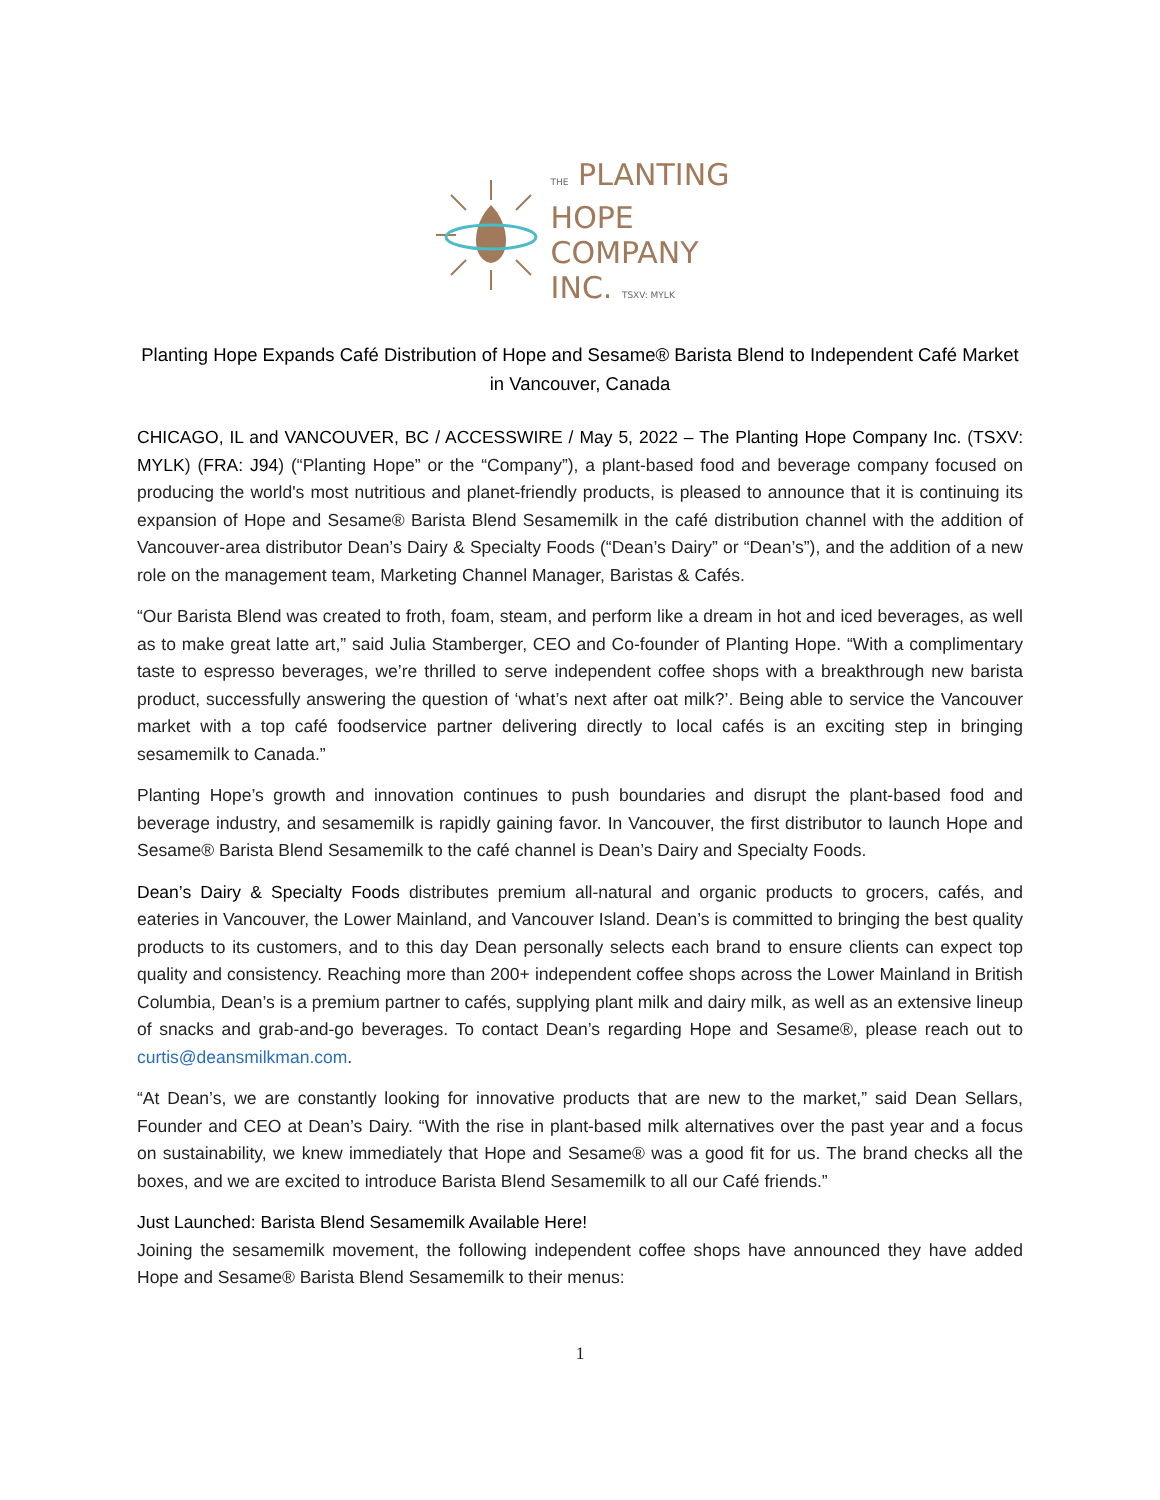THE PLANTING
HOPE
COMPANY
INC. TSXV: MYLK
Planting Hope Expands Café Distribution of Hope and Sesame® Barista Blend to Independent Café Market in Vancouver, Canada
CHICAGO, IL and VANCOUVER, BC / ACCESSWIRE / May 5, 2022 – The Planting Hope Company Inc. (TSXV: MYLK) (FRA: J94) (“Planting Hope” or the “Company”), a plant-based food and beverage company focused on producing the world's most nutritious and planet-friendly products, is pleased to announce that it is continuing its expansion of Hope and Sesame® Barista Blend Sesamemilk in the café distribution channel with the addition of Vancouver-area distributor Dean’s Dairy & Specialty Foods (“Dean’s Dairy” or “Dean’s”), and the addition of a new role on the management team, Marketing Channel Manager, Baristas & Cafés.
“Our Barista Blend was created to froth, foam, steam, and perform like a dream in hot and iced beverages, as well as to make great latte art,” said Julia Stamberger, CEO and Co-founder of Planting Hope. “With a complimentary taste to espresso beverages, we’re thrilled to serve independent coffee shops with a breakthrough new barista product, successfully answering the question of ‘what’s next after oat milk?’. Being able to service the Vancouver market with a top café foodservice partner delivering directly to local cafés is an exciting step in bringing sesamemilk to Canada.”
Planting Hope’s growth and innovation continues to push boundaries and disrupt the plant-based food and beverage industry, and sesamemilk is rapidly gaining favor. In Vancouver, the first distributor to launch Hope and Sesame® Barista Blend Sesamemilk to the café channel is Dean’s Dairy and Specialty Foods.
Dean’s Dairy & Specialty Foods distributes premium all-natural and organic products to grocers, cafés, and eateries in Vancouver, the Lower Mainland, and Vancouver Island. Dean’s is committed to bringing the best quality products to its customers, and to this day Dean personally selects each brand to ensure clients can expect top quality and consistency. Reaching more than 200+ independent coffee shops across the Lower Mainland in British Columbia, Dean’s is a premium partner to cafés, supplying plant milk and dairy milk, as well as an extensive lineup of snacks and grab-and-go beverages. To contact Dean’s regarding Hope and Sesame®, please reach out to curtis@deansmilkman.com.
“At Dean’s, we are constantly looking for innovative products that are new to the market,” said Dean Sellars, Founder and CEO at Dean’s Dairy. “With the rise in plant-based milk alternatives over the past year and a focus on sustainability, we knew immediately that Hope and Sesame® was a good fit for us. The brand checks all the boxes, and we are excited to introduce Barista Blend Sesamemilk to all our Café friends.”
Just Launched: Barista Blend Sesamemilk Available Here!
Joining the sesamemilk movement, the following independent coffee shops have announced they have added Hope and Sesame® Barista Blend Sesamemilk to their menus:
1